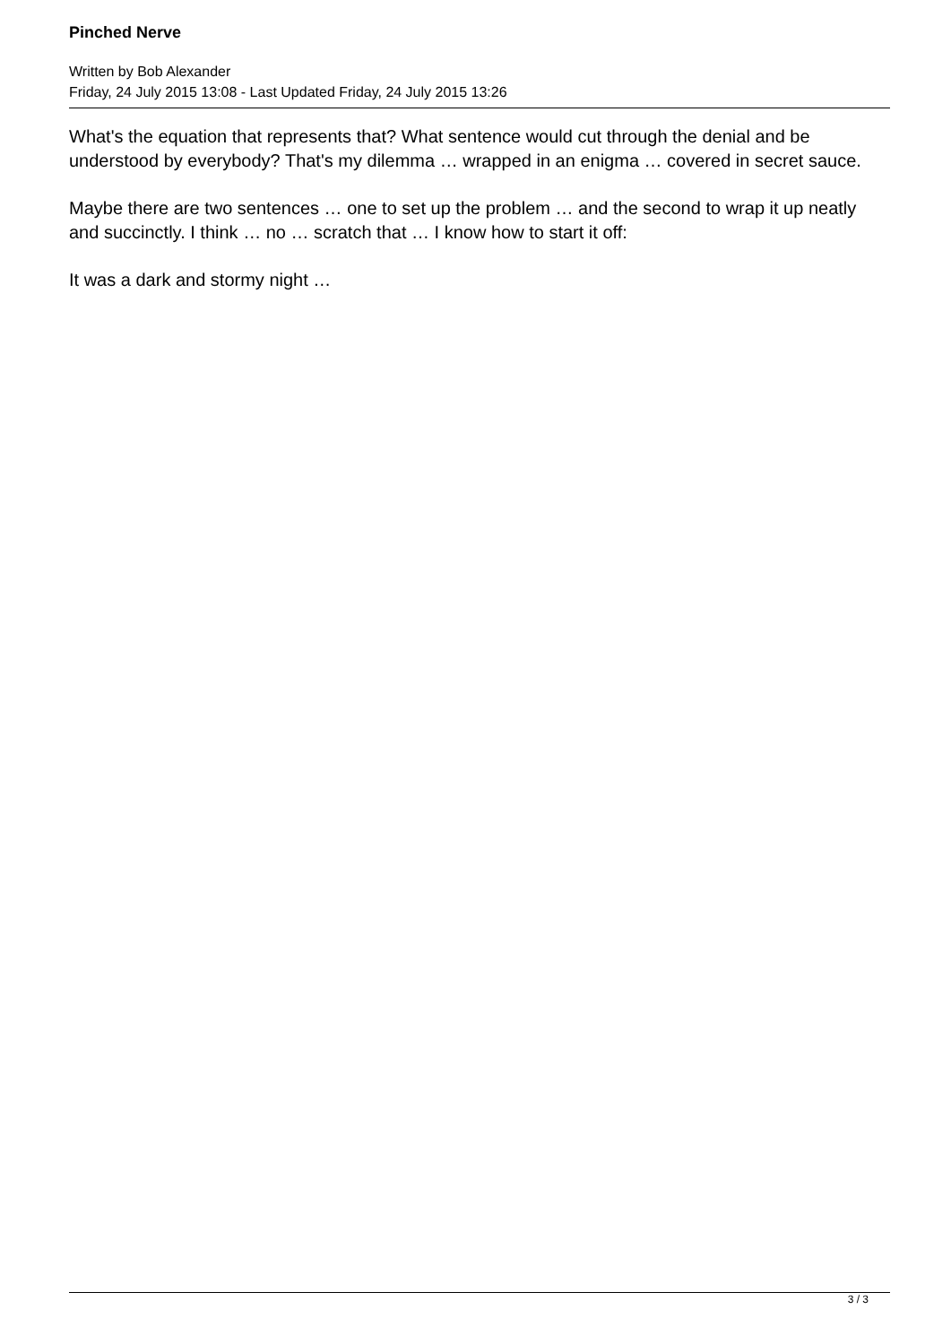Pinched Nerve
Written by Bob Alexander
Friday, 24 July 2015 13:08 - Last Updated Friday, 24 July 2015 13:26
What's the equation that represents that? What sentence would cut through the denial and be understood by everybody? That's my dilemma … wrapped in an enigma … covered in secret sauce.
Maybe there are two sentences … one to set up the problem … and the second to wrap it up neatly and succinctly. I think … no … scratch that … I know how to start it off:
It was a dark and stormy night …
3 / 3